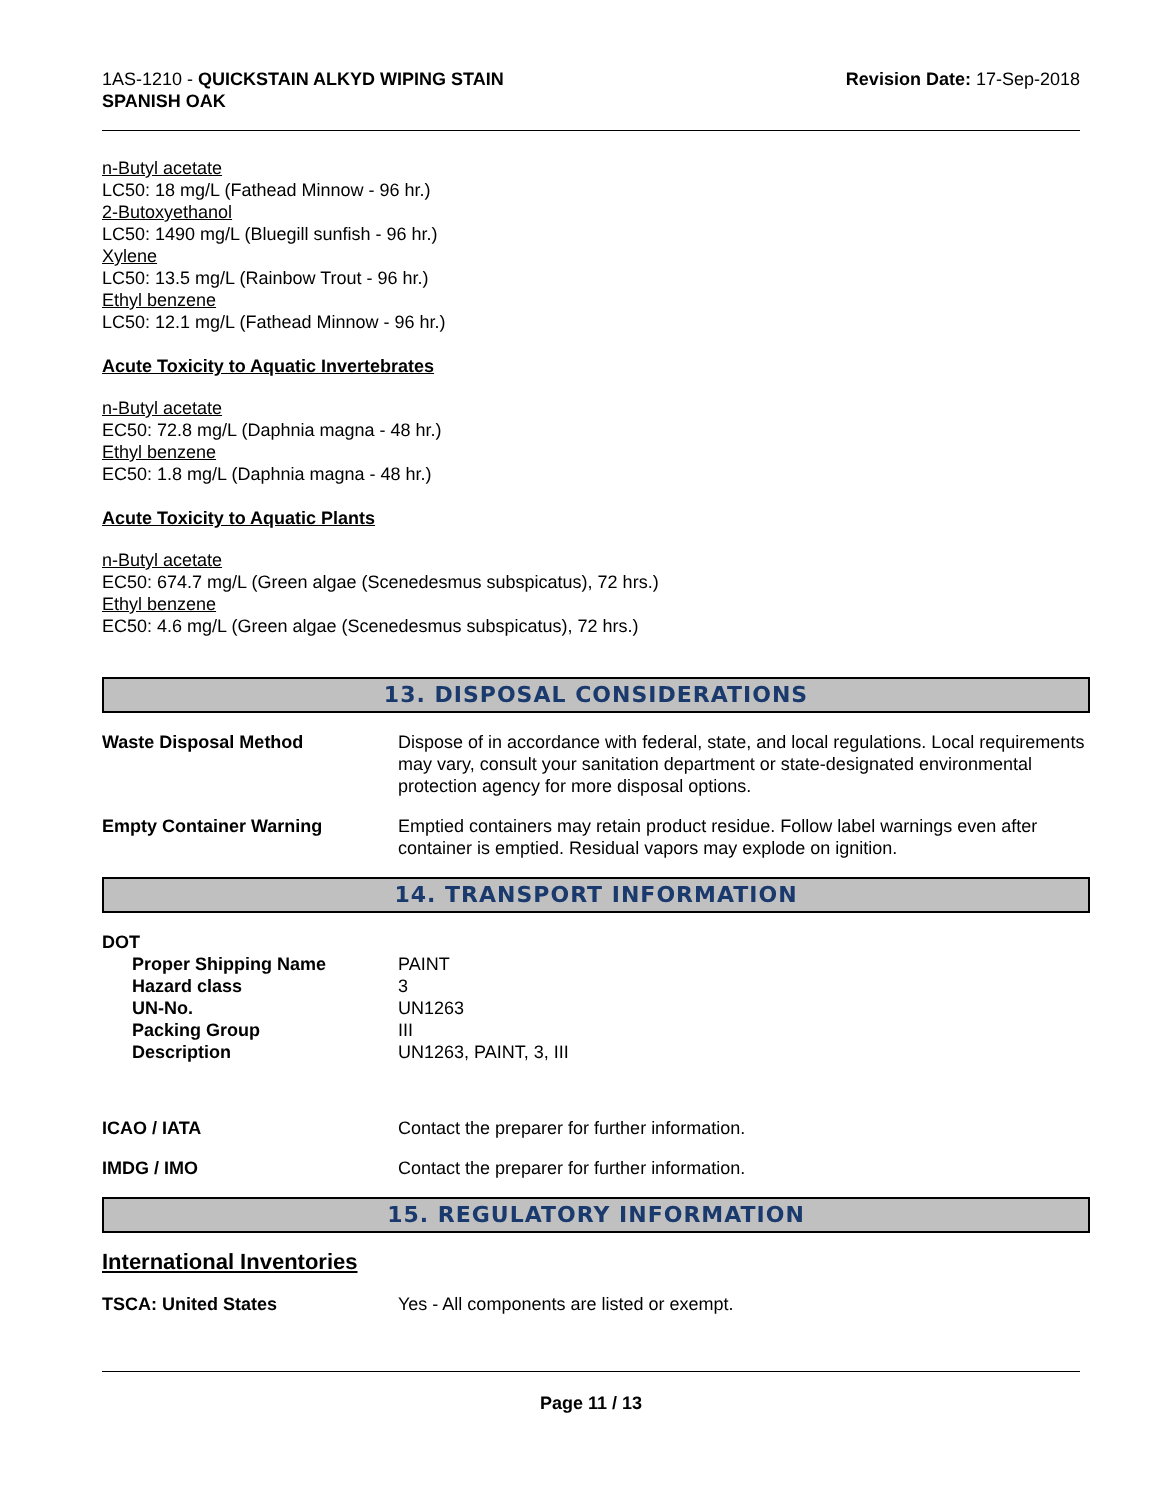1AS-1210 - QUICKSTAIN ALKYD WIPING STAIN
SPANISH OAK
Revision Date: 17-Sep-2018
n-Butyl acetate
LC50: 18 mg/L (Fathead Minnow - 96 hr.)
2-Butoxyethanol
LC50: 1490 mg/L (Bluegill sunfish - 96 hr.)
Xylene
LC50: 13.5 mg/L (Rainbow Trout - 96 hr.)
Ethyl benzene
LC50: 12.1 mg/L (Fathead Minnow - 96 hr.)
Acute Toxicity to Aquatic Invertebrates
n-Butyl acetate
EC50: 72.8 mg/L (Daphnia magna - 48 hr.)
Ethyl benzene
EC50: 1.8 mg/L (Daphnia magna - 48 hr.)
Acute Toxicity to Aquatic Plants
n-Butyl acetate
EC50: 674.7 mg/L (Green algae (Scenedesmus subspicatus), 72 hrs.)
Ethyl benzene
EC50: 4.6 mg/L (Green algae (Scenedesmus subspicatus), 72 hrs.)
13. DISPOSAL CONSIDERATIONS
| Waste Disposal Method | Dispose of in accordance with federal, state, and local regulations. Local requirements may vary, consult your sanitation department or state-designated environmental protection agency for more disposal options. |
| Empty Container Warning | Emptied containers may retain product residue. Follow label warnings even after container is emptied. Residual vapors may explode on ignition. |
14. TRANSPORT INFORMATION
DOT
| Proper Shipping Name Hazard class UN-No. Packing Group Description | PAINT 3 UN1263 III UN1263, PAINT, 3, III |
| ICAO / IATA | Contact the preparer for further information. |
| IMDG / IMO | Contact the preparer for further information. |
15. REGULATORY INFORMATION
International Inventories
| TSCA: United States | Yes - All components are listed or exempt. |
Page 11 / 13